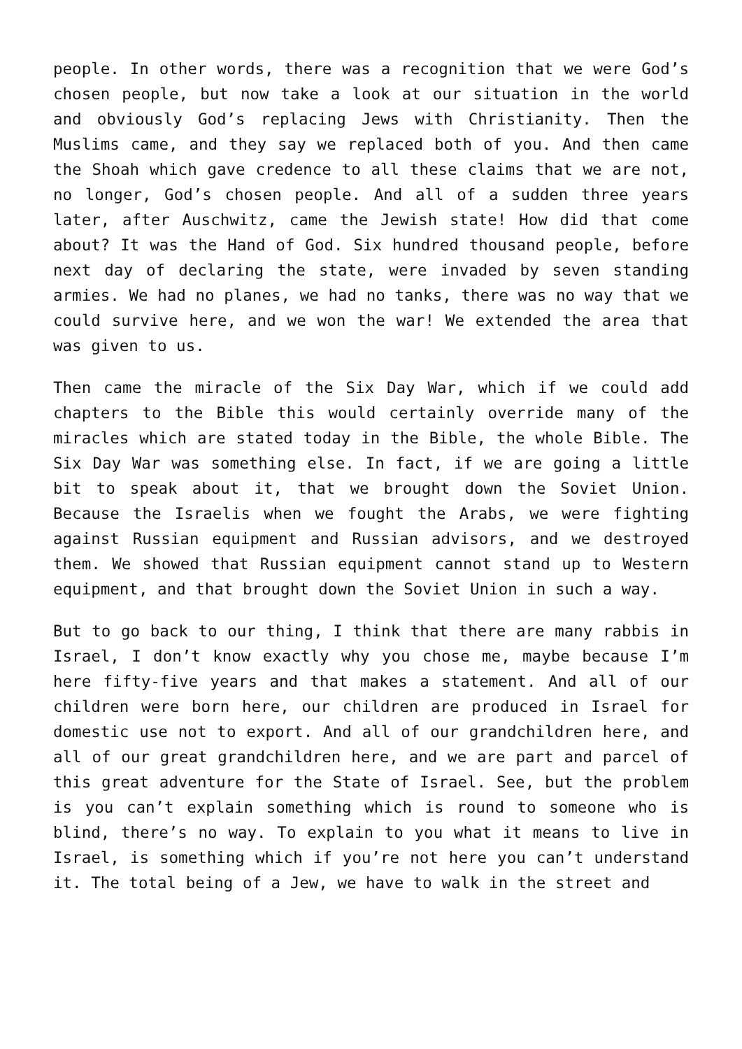people. In other words, there was a recognition that we were God’s chosen people, but now take a look at our situation in the world and obviously God’s replacing Jews with Christianity. Then the Muslims came, and they say we replaced both of you. And then came the Shoah which gave credence to all these claims that we are not, no longer, God’s chosen people. And all of a sudden three years later, after Auschwitz, came the Jewish state! How did that come about? It was the Hand of God. Six hundred thousand people, before next day of declaring the state, were invaded by seven standing armies. We had no planes, we had no tanks, there was no way that we could survive here, and we won the war! We extended the area that was given to us.
Then came the miracle of the Six Day War, which if we could add chapters to the Bible this would certainly override many of the miracles which are stated today in the Bible, the whole Bible. The Six Day War was something else. In fact, if we are going a little bit to speak about it, that we brought down the Soviet Union. Because the Israelis when we fought the Arabs, we were fighting against Russian equipment and Russian advisors, and we destroyed them. We showed that Russian equipment cannot stand up to Western equipment, and that brought down the Soviet Union in such a way.
But to go back to our thing, I think that there are many rabbis in Israel, I don’t know exactly why you chose me, maybe because I’m here fifty-five years and that makes a statement. And all of our children were born here, our children are produced in Israel for domestic use not to export. And all of our grandchildren here, and all of our great grandchildren here, and we are part and parcel of this great adventure for the State of Israel. See, but the problem is you can’t explain something which is round to someone who is blind, there’s no way. To explain to you what it means to live in Israel, is something which if you’re not here you can’t understand it. The total being of a Jew, we have to walk in the street and